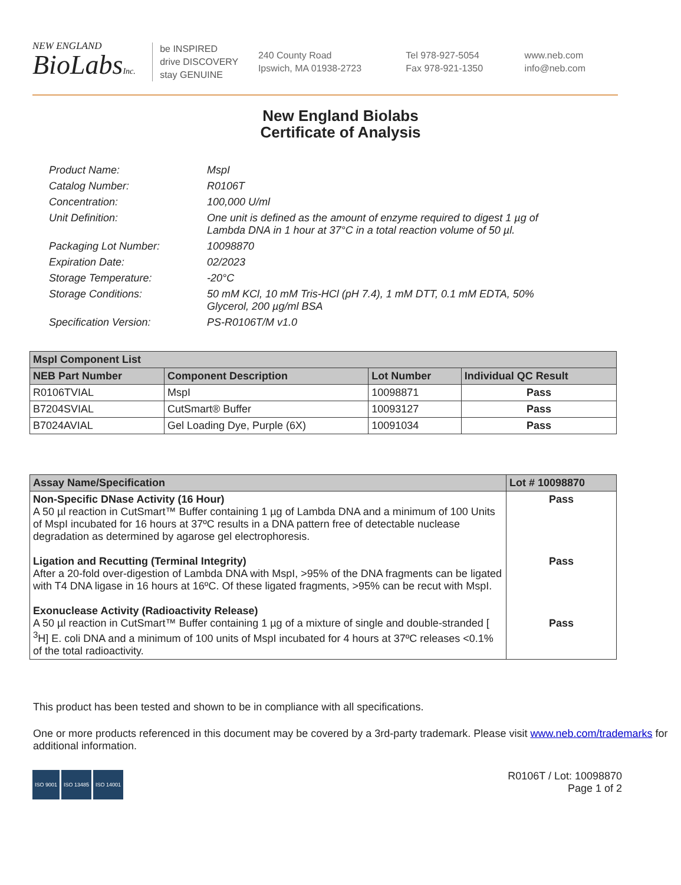NEW ENGLAND
BioLabsInc.
be INSPIRED
drive DISCOVERY
stay GENUINE
240 County Road
Ipswich, MA 01938-2723
Tel 978-927-5054
Fax 978-921-1350
www.neb.com
info@neb.com
New England Biolabs
Certificate of Analysis
Product Name: MspI
Catalog Number: R0106T
Concentration: 100,000 U/ml
Unit Definition: One unit is defined as the amount of enzyme required to digest 1 µg of Lambda DNA in 1 hour at 37°C in a total reaction volume of 50 µl.
Packaging Lot Number: 10098870
Expiration Date: 02/2023
Storage Temperature: -20°C
Storage Conditions: 50 mM KCl, 10 mM Tris-HCl (pH 7.4), 1 mM DTT, 0.1 mM EDTA, 50% Glycerol, 200 µg/ml BSA
Specification Version: PS-R0106T/M v1.0
| MspI Component List | | | |
| --- | --- | --- | --- |
| NEB Part Number | Component Description | Lot Number | Individual QC Result |
| R0106TVIAL | MspI | 10098871 | Pass |
| B7204SVIAL | CutSmart® Buffer | 10093127 | Pass |
| B7024AVIAL | Gel Loading Dye, Purple (6X) | 10091034 | Pass |
| Assay Name/Specification | Lot # 10098870 |
| --- | --- |
| Non-Specific DNase Activity (16 Hour) A 50 µl reaction in CutSmart™ Buffer containing 1 µg of Lambda DNA and a minimum of 100 Units of MspI incubated for 16 hours at 37ºC results in a DNA pattern free of detectable nuclease degradation as determined by agarose gel electrophoresis. Ligation and Recutting (Terminal Integrity) After a 20-fold over-digestion of Lambda DNA with MspI, >95% of the DNA fragments can be ligated with T4 DNA ligase in 16 hours at 16ºC. Of these ligated fragments, >95% can be recut with MspI. Exonuclease Activity (Radioactivity Release) A 50 µl reaction in CutSmart™ Buffer containing 1 µg of a mixture of single and double-stranded [ <sup>3</sup>H] E. coli DNA and a minimum of 100 units of MspI incubated for 4 hours at 37ºC releases <0.1% of the total radioactivity. | Pass Pass Pass |
This product has been tested and shown to be in compliance with all specifications.
One or more products referenced in this document may be covered by a 3rd-party trademark. Please visit www.neb.com/trademarks for additional information.
ISO 9001 ISO 13485 ISO 14001
R0106T / Lot: 10098870
Page 1 of 2